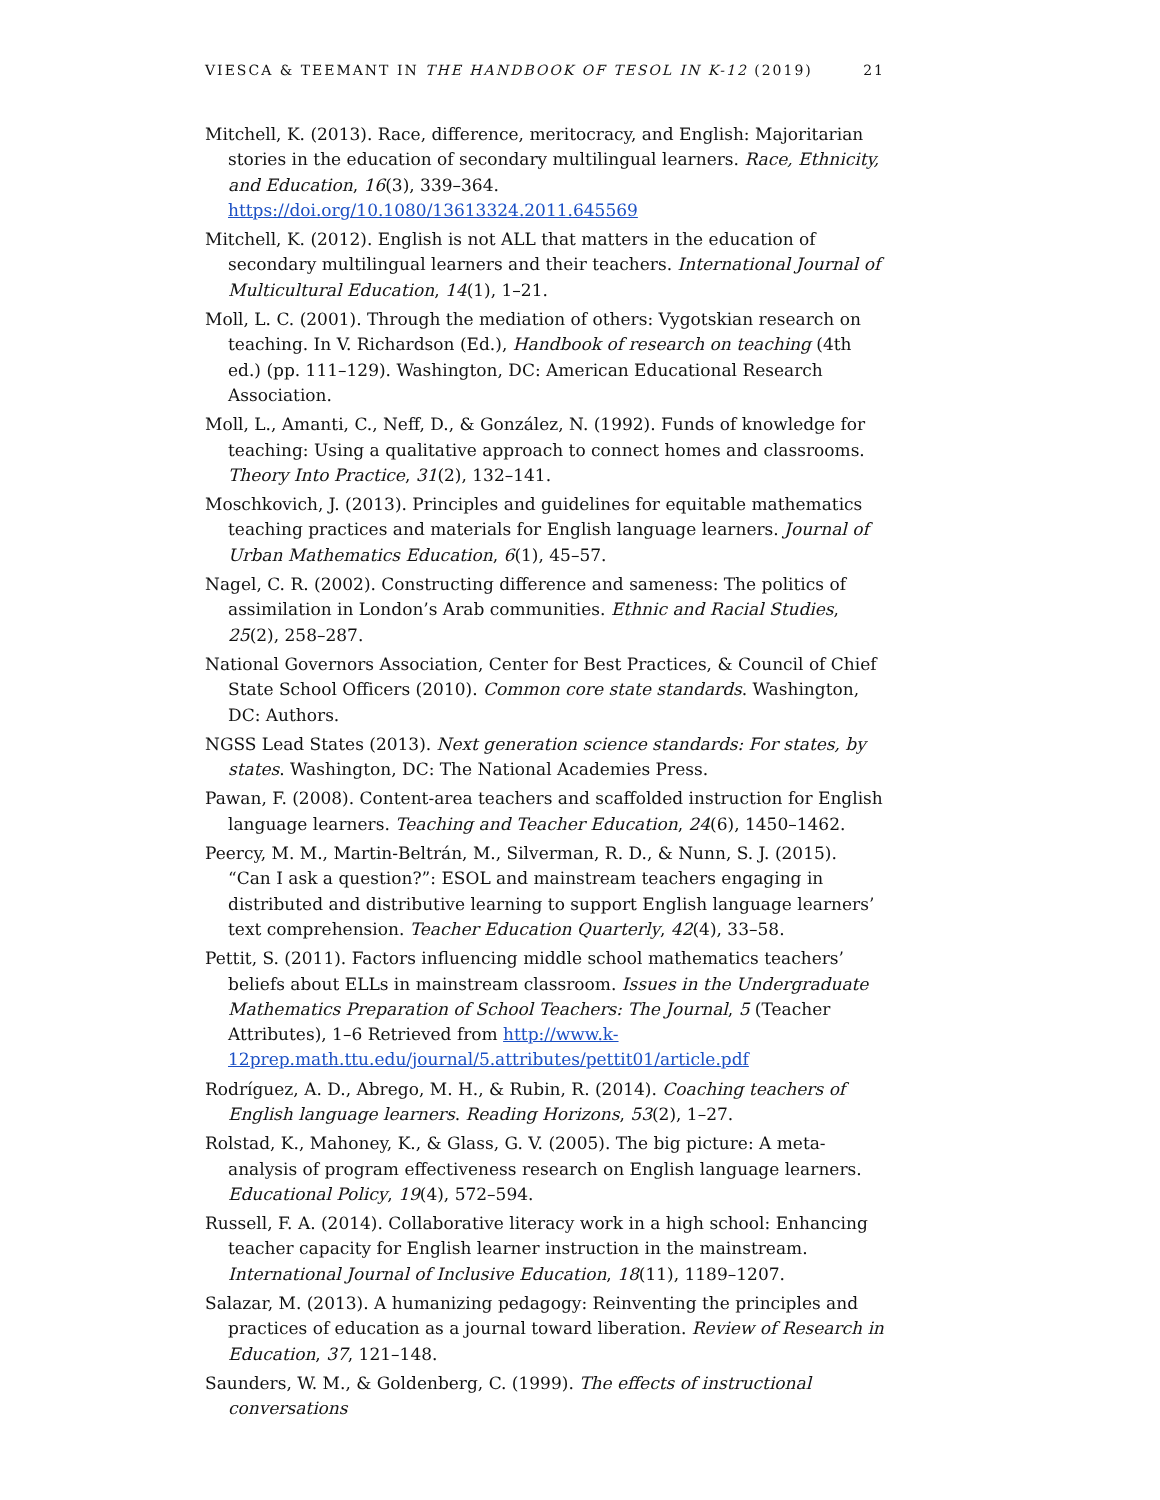VIESCA & TEEMANT IN THE HANDBOOK OF TESOL IN K-12 (2019) 21
Mitchell, K. (2013). Race, difference, meritocracy, and English: Majoritarian stories in the education of secondary multilingual learners. Race, Ethnicity, and Education, 16(3), 339–364. https://doi.org/10.1080/13613324.2011.645569
Mitchell, K. (2012). English is not ALL that matters in the education of secondary multilingual learners and their teachers. International Journal of Multicultural Education, 14(1), 1–21.
Moll, L. C. (2001). Through the mediation of others: Vygotskian research on teaching. In V. Richardson (Ed.), Handbook of research on teaching (4th ed.) (pp. 111–129). Washington, DC: American Educational Research Association.
Moll, L., Amanti, C., Neff, D., & González, N. (1992). Funds of knowledge for teaching: Using a qualitative approach to connect homes and classrooms. Theory Into Practice, 31(2), 132–141.
Moschkovich, J. (2013). Principles and guidelines for equitable mathematics teaching practices and materials for English language learners. Journal of Urban Mathematics Education, 6(1), 45–57.
Nagel, C. R. (2002). Constructing difference and sameness: The politics of assimilation in London’s Arab communities. Ethnic and Racial Studies, 25(2), 258–287.
National Governors Association, Center for Best Practices, & Council of Chief State School Officers (2010). Common core state standards. Washington, DC: Authors.
NGSS Lead States (2013). Next generation science standards: For states, by states. Washington, DC: The National Academies Press.
Pawan, F. (2008). Content-area teachers and scaffolded instruction for English language learners. Teaching and Teacher Education, 24(6), 1450–1462.
Peercy, M. M., Martin-Beltrán, M., Silverman, R. D., & Nunn, S. J. (2015). “Can I ask a question?”: ESOL and mainstream teachers engaging in distributed and distributive learning to support English language learners’ text comprehension. Teacher Education Quarterly, 42(4), 33–58.
Pettit, S. (2011). Factors influencing middle school mathematics teachers’ beliefs about ELLs in mainstream classroom. Issues in the Undergraduate Mathematics Preparation of School Teachers: The Journal, 5 (Teacher Attributes), 1–6 Retrieved from http://www.k-12prep.math.ttu.edu/journal/5.attributes/pettit01/article.pdf
Rodríguez, A. D., Abrego, M. H., & Rubin, R. (2014). Coaching teachers of English language learners. Reading Horizons, 53(2), 1–27.
Rolstad, K., Mahoney, K., & Glass, G. V. (2005). The big picture: A meta-analysis of program effectiveness research on English language learners. Educational Policy, 19(4), 572–594.
Russell, F. A. (2014). Collaborative literacy work in a high school: Enhancing teacher capacity for English learner instruction in the mainstream. International Journal of Inclusive Education, 18(11), 1189–1207.
Salazar, M. (2013). A humanizing pedagogy: Reinventing the principles and practices of education as a journal toward liberation. Review of Research in Education, 37, 121–148.
Saunders, W. M., & Goldenberg, C. (1999). The effects of instructional conversations